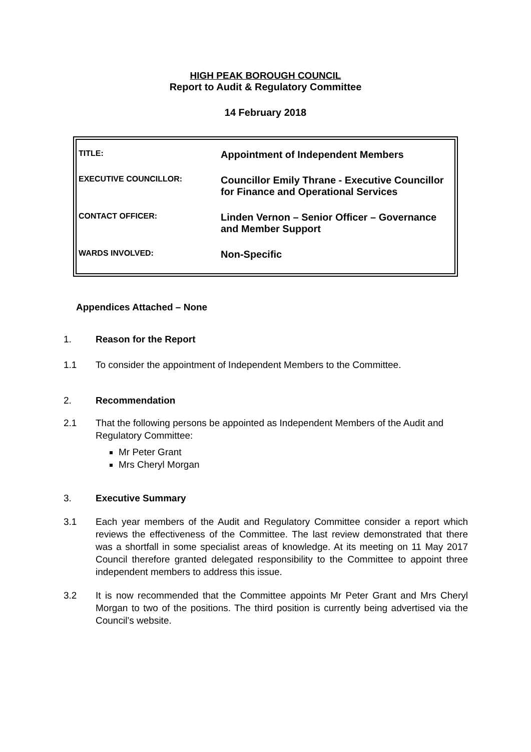HIGH PEAK BOROUGH COUNCIL
Report to Audit & Regulatory Committee
14 February 2018
| TITLE: | Appointment of Independent Members |
| EXECUTIVE COUNCILLOR: | Councillor Emily Thrane - Executive Councillor for Finance and Operational Services |
| CONTACT OFFICER: | Linden Vernon – Senior Officer – Governance and Member Support |
| WARDS INVOLVED: | Non-Specific |
Appendices Attached – None
1. Reason for the Report
1.1 To consider the appointment of Independent Members to the Committee.
2. Recommendation
2.1 That the following persons be appointed as Independent Members of the Audit and Regulatory Committee:
Mr Peter Grant
Mrs Cheryl Morgan
3. Executive Summary
3.1 Each year members of the Audit and Regulatory Committee consider a report which reviews the effectiveness of the Committee. The last review demonstrated that there was a shortfall in some specialist areas of knowledge. At its meeting on 11 May 2017 Council therefore granted delegated responsibility to the Committee to appoint three independent members to address this issue.
3.2 It is now recommended that the Committee appoints Mr Peter Grant and Mrs Cheryl Morgan to two of the positions. The third position is currently being advertised via the Council’s website.